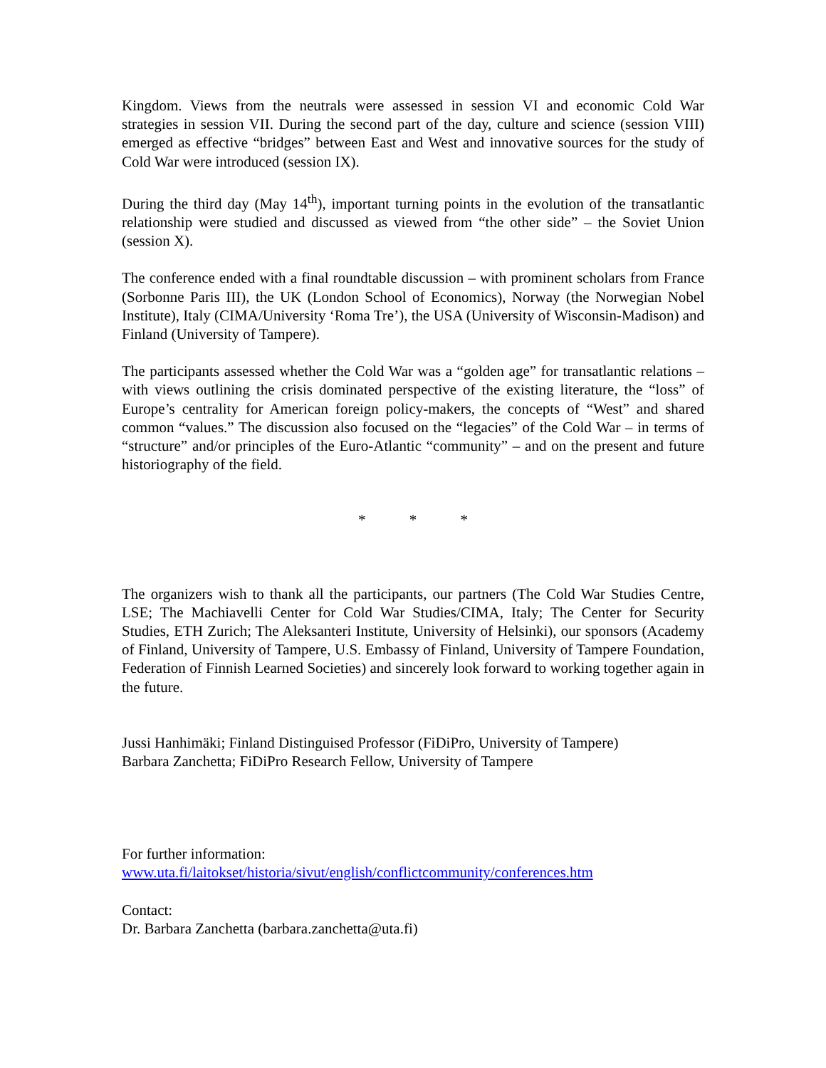Kingdom. Views from the neutrals were assessed in session VI and economic Cold War strategies in session VII. During the second part of the day, culture and science (session VIII) emerged as effective “bridges” between East and West and innovative sources for the study of Cold War were introduced (session IX).
During the third day (May 14<sup>th</sup>), important turning points in the evolution of the transatlantic relationship were studied and discussed as viewed from “the other side” – the Soviet Union (session X).
The conference ended with a final roundtable discussion – with prominent scholars from France (Sorbonne Paris III), the UK (London School of Economics), Norway (the Norwegian Nobel Institute), Italy (CIMA/University ‘Roma Tre’), the USA (University of Wisconsin-Madison) and Finland (University of Tampere).
The participants assessed whether the Cold War was a “golden age” for transatlantic relations – with views outlining the crisis dominated perspective of the existing literature, the “loss” of Europe’s centrality for American foreign policy-makers, the concepts of “West” and shared common “values.” The discussion also focused on the “legacies” of the Cold War – in terms of “structure” and/or principles of the Euro-Atlantic “community” – and on the present and future historiography of the field.
* * *
The organizers wish to thank all the participants, our partners (The Cold War Studies Centre, LSE; The Machiavelli Center for Cold War Studies/CIMA, Italy; The Center for Security Studies, ETH Zurich; The Aleksanteri Institute, University of Helsinki), our sponsors (Academy of Finland, University of Tampere, U.S. Embassy of Finland, University of Tampere Foundation, Federation of Finnish Learned Societies) and sincerely look forward to working together again in the future.
Jussi Hanhimäki; Finland Distinguised Professor (FiDiPro, University of Tampere)
Barbara Zanchetta; FiDiPro Research Fellow, University of Tampere
For further information:
www.uta.fi/laitokset/historia/sivut/english/conflictcommunity/conferences.htm
Contact:
Dr. Barbara Zanchetta (barbara.zanchetta@uta.fi)